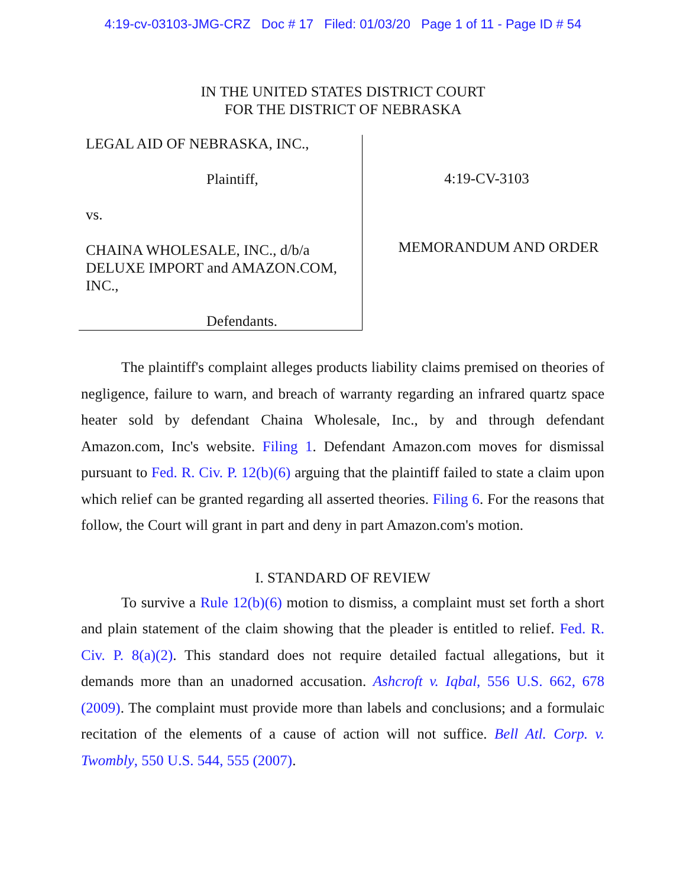4:19-cv-03103-JMG-CRZ Doc # 17 Filed: 01/03/20 Page 1 of 11 - Page ID # 54
IN THE UNITED STATES DISTRICT COURT
FOR THE DISTRICT OF NEBRASKA
LEGAL AID OF NEBRASKA, INC.,
Plaintiff,
vs.
CHAINA WHOLESALE, INC., d/b/a DELUXE IMPORT and AMAZON.COM, INC.,
Defendants.
4:19-CV-3103
MEMORANDUM AND ORDER
The plaintiff's complaint alleges products liability claims premised on theories of negligence, failure to warn, and breach of warranty regarding an infrared quartz space heater sold by defendant Chaina Wholesale, Inc., by and through defendant Amazon.com, Inc's website. Filing 1. Defendant Amazon.com moves for dismissal pursuant to Fed. R. Civ. P. 12(b)(6) arguing that the plaintiff failed to state a claim upon which relief can be granted regarding all asserted theories. Filing 6. For the reasons that follow, the Court will grant in part and deny in part Amazon.com's motion.
I. STANDARD OF REVIEW
To survive a Rule 12(b)(6) motion to dismiss, a complaint must set forth a short and plain statement of the claim showing that the pleader is entitled to relief. Fed. R. Civ. P. 8(a)(2). This standard does not require detailed factual allegations, but it demands more than an unadorned accusation. Ashcroft v. Iqbal, 556 U.S. 662, 678 (2009). The complaint must provide more than labels and conclusions; and a formulaic recitation of the elements of a cause of action will not suffice. Bell Atl. Corp. v. Twombly, 550 U.S. 544, 555 (2007).